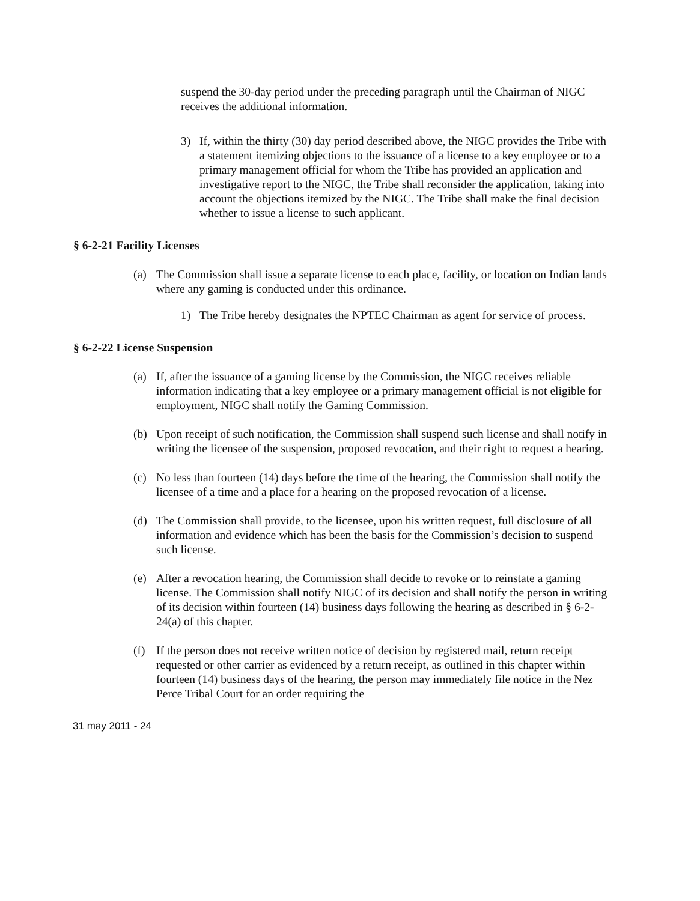suspend the 30-day period under the preceding paragraph until the Chairman of NIGC receives the additional information.
3) If, within the thirty (30) day period described above, the NIGC provides the Tribe with a statement itemizing objections to the issuance of a license to a key employee or to a primary management official for whom the Tribe has provided an application and investigative report to the NIGC, the Tribe shall reconsider the application, taking into account the objections itemized by the NIGC. The Tribe shall make the final decision whether to issue a license to such applicant.
§ 6-2-21 Facility Licenses
(a) The Commission shall issue a separate license to each place, facility, or location on Indian lands where any gaming is conducted under this ordinance.
1) The Tribe hereby designates the NPTEC Chairman as agent for service of process.
§ 6-2-22 License Suspension
(a) If, after the issuance of a gaming license by the Commission, the NIGC receives reliable information indicating that a key employee or a primary management official is not eligible for employment, NIGC shall notify the Gaming Commission.
(b) Upon receipt of such notification, the Commission shall suspend such license and shall notify in writing the licensee of the suspension, proposed revocation, and their right to request a hearing.
(c) No less than fourteen (14) days before the time of the hearing, the Commission shall notify the licensee of a time and a place for a hearing on the proposed revocation of a license.
(d) The Commission shall provide, to the licensee, upon his written request, full disclosure of all information and evidence which has been the basis for the Commission’s decision to suspend such license.
(e) After a revocation hearing, the Commission shall decide to revoke or to reinstate a gaming license. The Commission shall notify NIGC of its decision and shall notify the person in writing of its decision within fourteen (14) business days following the hearing as described in § 6-2-24(a) of this chapter.
(f) If the person does not receive written notice of decision by registered mail, return receipt requested or other carrier as evidenced by a return receipt, as outlined in this chapter within fourteen (14) business days of the hearing, the person may immediately file notice in the Nez Perce Tribal Court for an order requiring the
31 may 2011 - 24